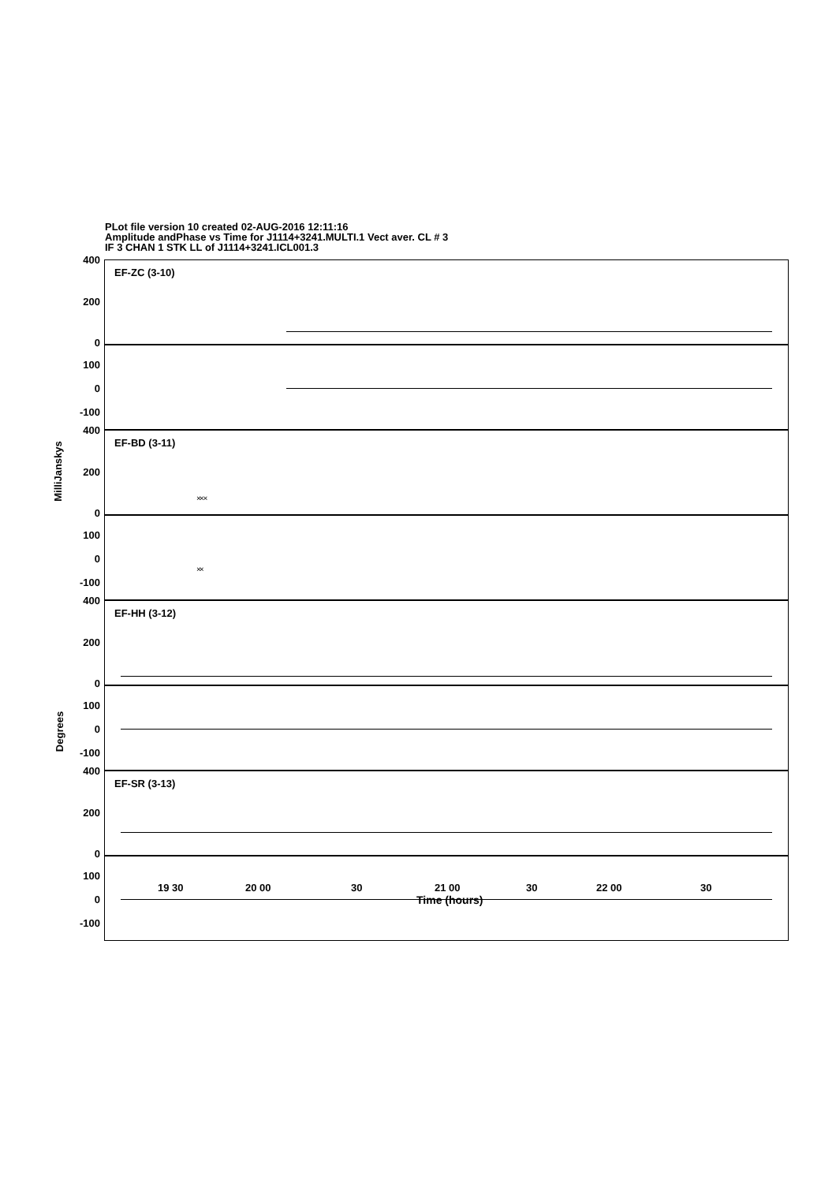PLot file version 10 created 02-AUG-2016 12:11:16
Amplitude andPhase vs Time for J1114+3241.MULTI.1 Vect aver. CL # 3
IF 3 CHAN 1 STK LL of J1114+3241.ICL001.3
EF-ZC (3-10)
400
200
0
100
0
-100
EF-BD (3-11)
400
200
0
×× ×
100
0
-100
××
EF-HH (3-12)
400
200
0
100
0
-100
EF-SR (3-13)
400
200
0
100
0
-100
MilliJanskys
Degrees
19 30 20 00 30 21 00 30 22 00 30
Time (hours)